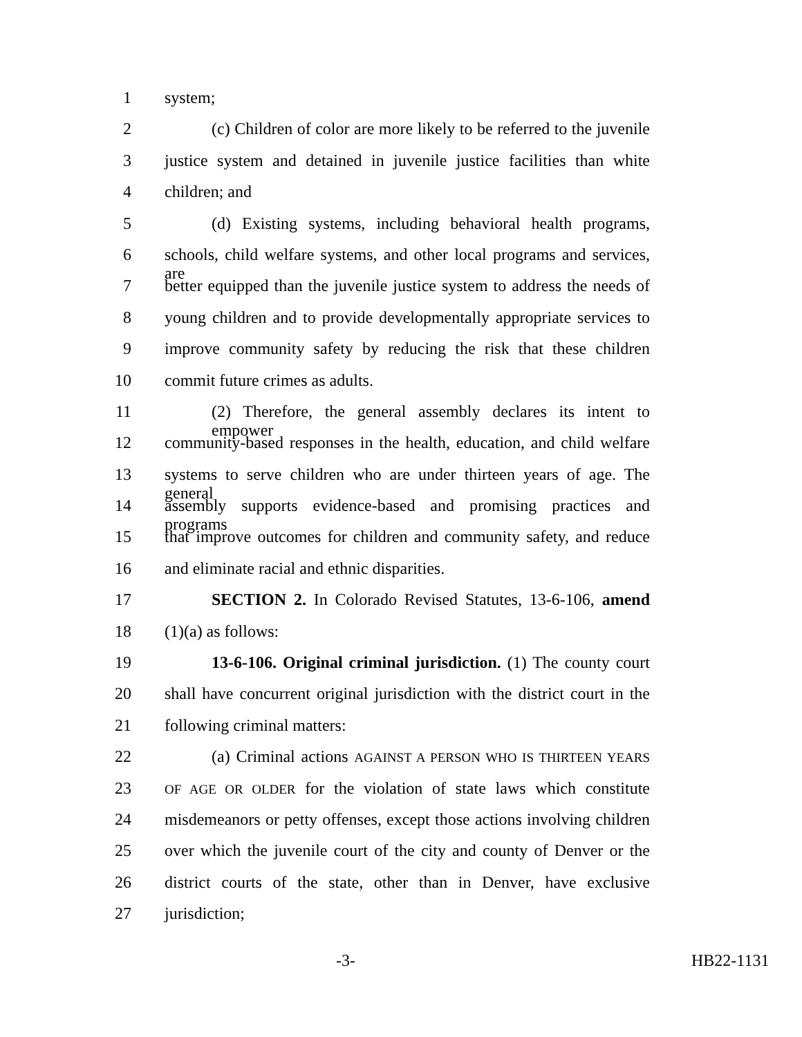1 system;
2 (c) Children of color are more likely to be referred to the juvenile
3 justice system and detained in juvenile justice facilities than white
4 children; and
5 (d) Existing systems, including behavioral health programs,
6 schools, child welfare systems, and other local programs and services, are
7 better equipped than the juvenile justice system to address the needs of
8 young children and to provide developmentally appropriate services to
9 improve community safety by reducing the risk that these children
10 commit future crimes as adults.
11 (2) Therefore, the general assembly declares its intent to empower
12 community-based responses in the health, education, and child welfare
13 systems to serve children who are under thirteen years of age. The general
14 assembly supports evidence-based and promising practices and programs
15 that improve outcomes for children and community safety, and reduce
16 and eliminate racial and ethnic disparities.
17 SECTION 2. In Colorado Revised Statutes, 13-6-106, amend
18 (1)(a) as follows:
19 13-6-106. Original criminal jurisdiction. (1) The county court
20 shall have concurrent original jurisdiction with the district court in the
21 following criminal matters:
22 (a) Criminal actions AGAINST A PERSON WHO IS THIRTEEN YEARS
23 OF AGE OR OLDER for the violation of state laws which constitute
24 misdemeanors or petty offenses, except those actions involving children
25 over which the juvenile court of the city and county of Denver or the
26 district courts of the state, other than in Denver, have exclusive
27 jurisdiction;
-3- HB22-1131